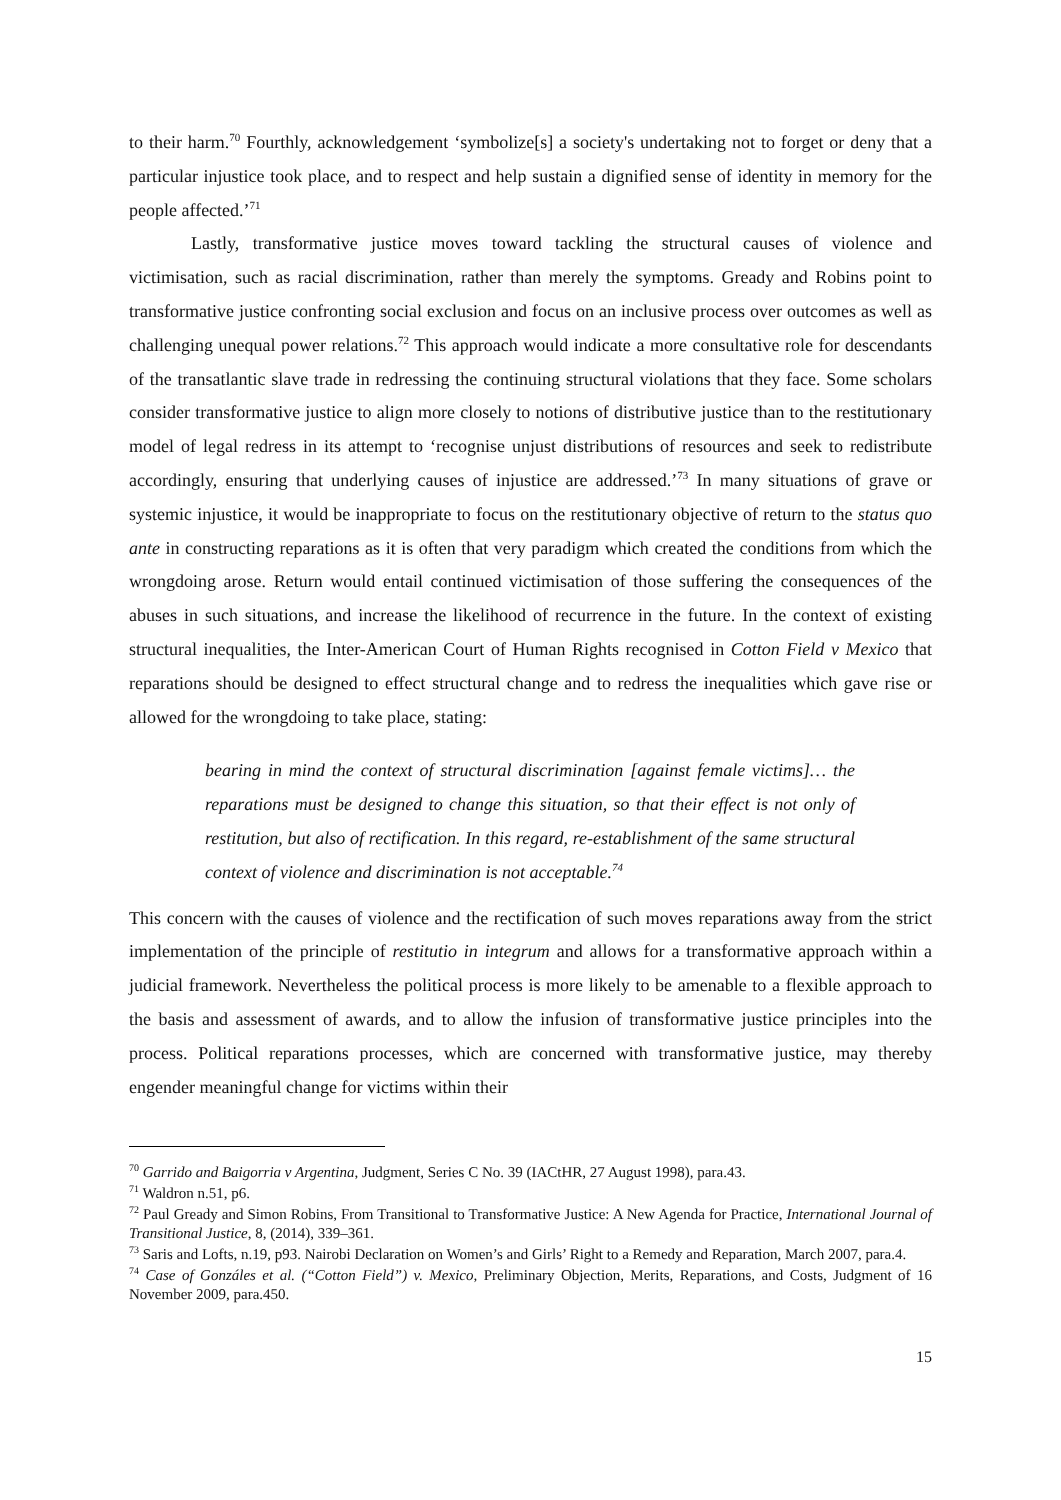to their harm.<sup>70</sup> Fourthly, acknowledgement ‘symbolize[s] a society's undertaking not to forget or deny that a particular injustice took place, and to respect and help sustain a dignified sense of identity in memory for the people affected.’<sup>71</sup>
Lastly, transformative justice moves toward tackling the structural causes of violence and victimisation, such as racial discrimination, rather than merely the symptoms. Gready and Robins point to transformative justice confronting social exclusion and focus on an inclusive process over outcomes as well as challenging unequal power relations.<sup>72</sup> This approach would indicate a more consultative role for descendants of the transatlantic slave trade in redressing the continuing structural violations that they face. Some scholars consider transformative justice to align more closely to notions of distributive justice than to the restitutionary model of legal redress in its attempt to ‘recognise unjust distributions of resources and seek to redistribute accordingly, ensuring that underlying causes of injustice are addressed.’<sup>73</sup> In many situations of grave or systemic injustice, it would be inappropriate to focus on the restitutionary objective of return to the status quo ante in constructing reparations as it is often that very paradigm which created the conditions from which the wrongdoing arose. Return would entail continued victimisation of those suffering the consequences of the abuses in such situations, and increase the likelihood of recurrence in the future. In the context of existing structural inequalities, the Inter-American Court of Human Rights recognised in Cotton Field v Mexico that reparations should be designed to effect structural change and to redress the inequalities which gave rise or allowed for the wrongdoing to take place, stating:
bearing in mind the context of structural discrimination [against female victims]… the reparations must be designed to change this situation, so that their effect is not only of restitution, but also of rectification. In this regard, re-establishment of the same structural context of violence and discrimination is not acceptable.<sup>74</sup>
This concern with the causes of violence and the rectification of such moves reparations away from the strict implementation of the principle of restitutio in integrum and allows for a transformative approach within a judicial framework. Nevertheless the political process is more likely to be amenable to a flexible approach to the basis and assessment of awards, and to allow the infusion of transformative justice principles into the process. Political reparations processes, which are concerned with transformative justice, may thereby engender meaningful change for victims within their
<sup>70</sup> Garrido and Baigorria v Argentina, Judgment, Series C No. 39 (IACtHR, 27 August 1998), para.43.
<sup>71</sup> Waldron n.51, p6.
<sup>72</sup> Paul Gready and Simon Robins, From Transitional to Transformative Justice: A New Agenda for Practice, International Journal of Transitional Justice, 8, (2014), 339–361.
<sup>73</sup> Saris and Lofts, n.19, p93. Nairobi Declaration on Women’s and Girls’ Right to a Remedy and Reparation, March 2007, para.4.
<sup>74</sup> Case of Gonzáles et al. (“Cotton Field”) v. Mexico, Preliminary Objection, Merits, Reparations, and Costs, Judgment of 16 November 2009, para.450.
15